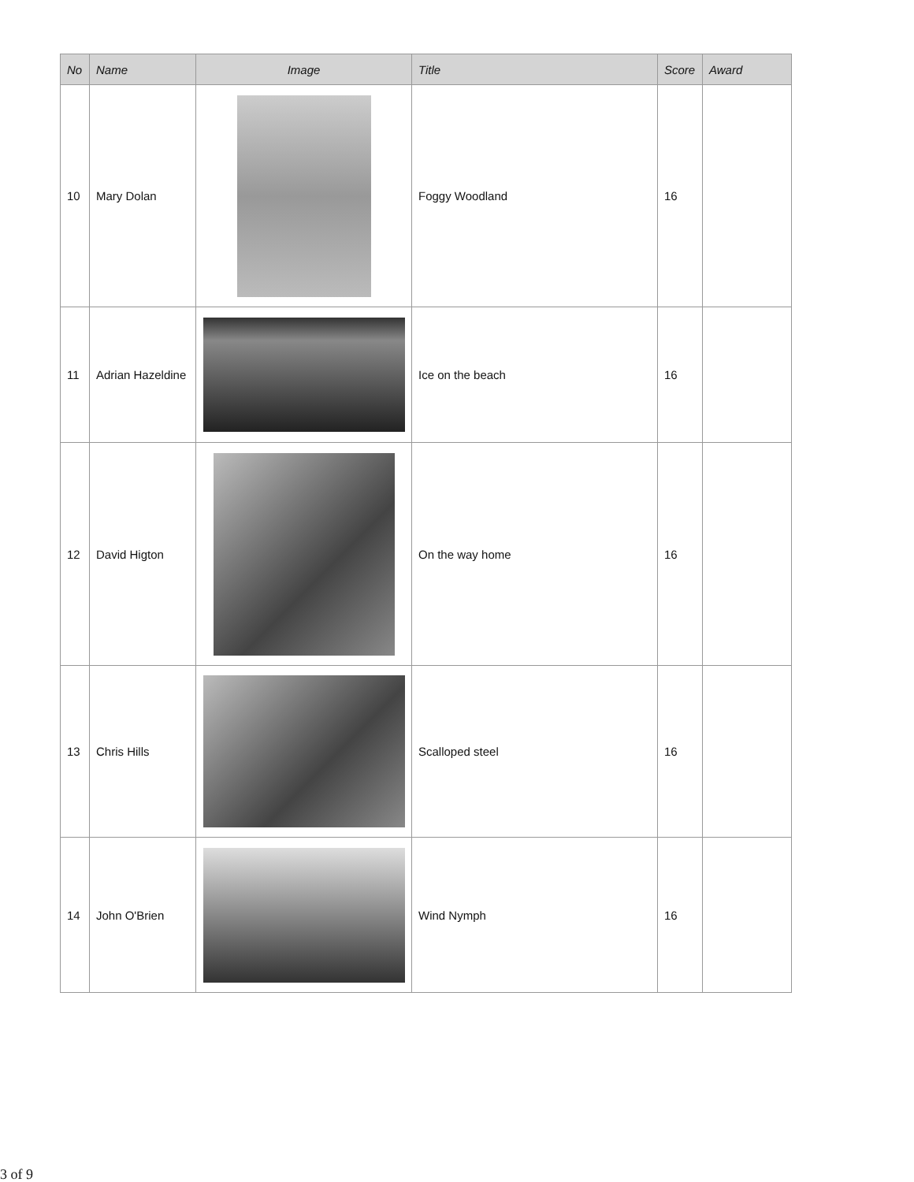| No | Name | Image | Title | Score | Award |
| --- | --- | --- | --- | --- | --- |
| 10 | Mary Dolan | | Foggy Woodland | 16 | |
| 11 | Adrian Hazeldine | | Ice on the beach | 16 | |
| 12 | David Higton | | On the way home | 16 | |
| 13 | Chris Hills | | Scalloped steel | 16 | |
| 14 | John O'Brien | | Wind Nymph | 16 | |
3 of 9